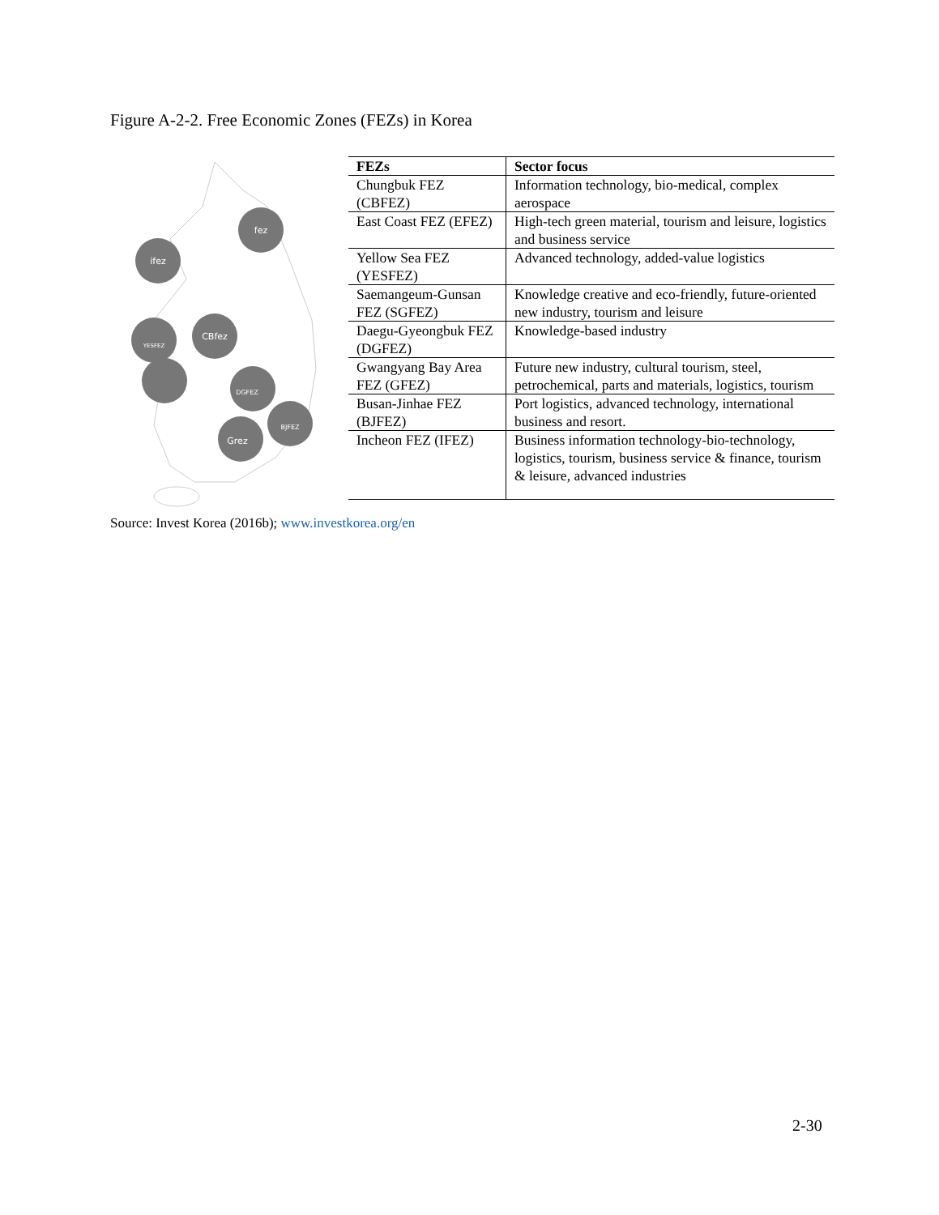Figure A-2-2. Free Economic Zones (FEZs) in Korea
fez
ifez
CBfez
YESFEZ
DGFEZ
BJFEZ
Grez
| FEZs | Sector focus |
| --- | --- |
| Chungbuk FEZ (CBFEZ) | Information technology, bio-medical, complex aerospace |
| East Coast FEZ (EFEZ) | High-tech green material, tourism and leisure, logistics and business service |
| Yellow Sea FEZ (YESFEZ) | Advanced technology, added-value logistics |
| Saemangeum-Gunsan FEZ (SGFEZ) | Knowledge creative and eco-friendly, future-oriented new industry, tourism and leisure |
| Daegu-Gyeongbuk FEZ (DGFEZ) | Knowledge-based industry |
| Gwangyang Bay Area FEZ (GFEZ) | Future new industry, cultural tourism, steel, petrochemical, parts and materials, logistics, tourism |
| Busan-Jinhae FEZ (BJFEZ) | Port logistics, advanced technology, international business and resort. |
| Incheon FEZ (IFEZ) | Business information technology-bio-technology, logistics, tourism, business service & finance, tourism & leisure, advanced industries |
Source: Invest Korea (2016b); www.investkorea.org/en
2-30